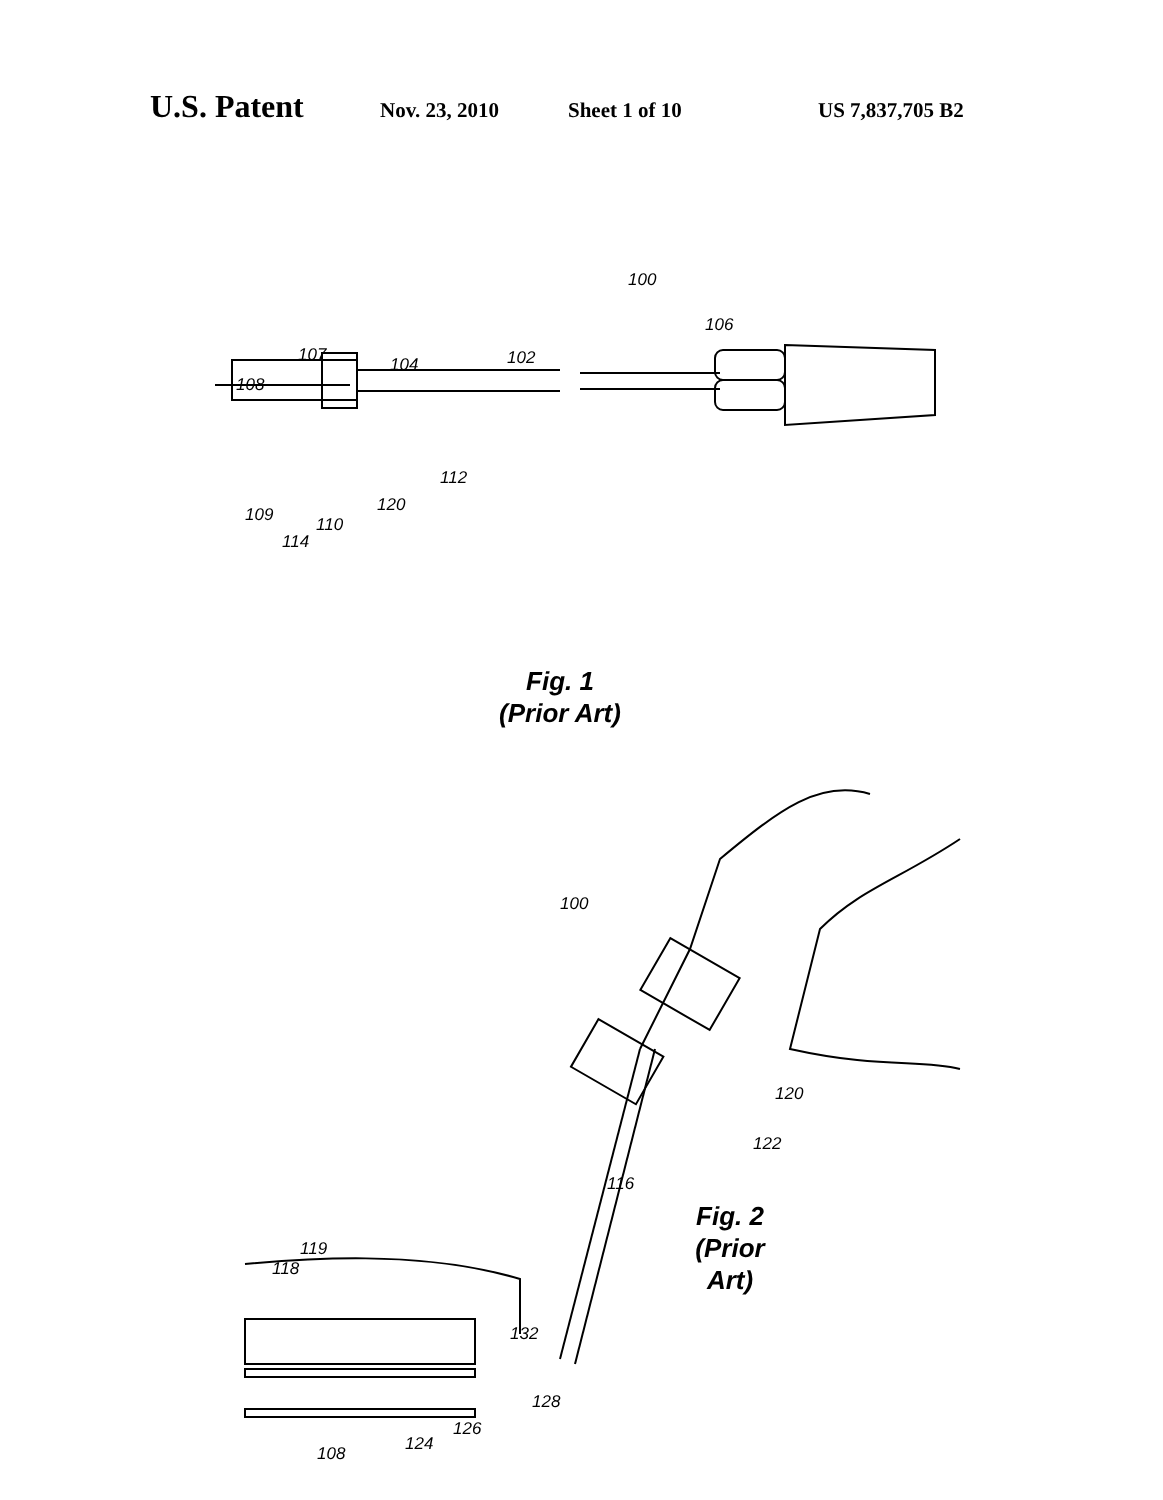U.S. Patent Nov. 23, 2010 Sheet 1 of 10 US 7,837,705 B2
100
106
107
108
104
102
109
114
110
120
112
Fig. 1
(Prior Art)
100
120
122
116
119
118
132
128
126
124
108
Fig. 2
(Prior Art)